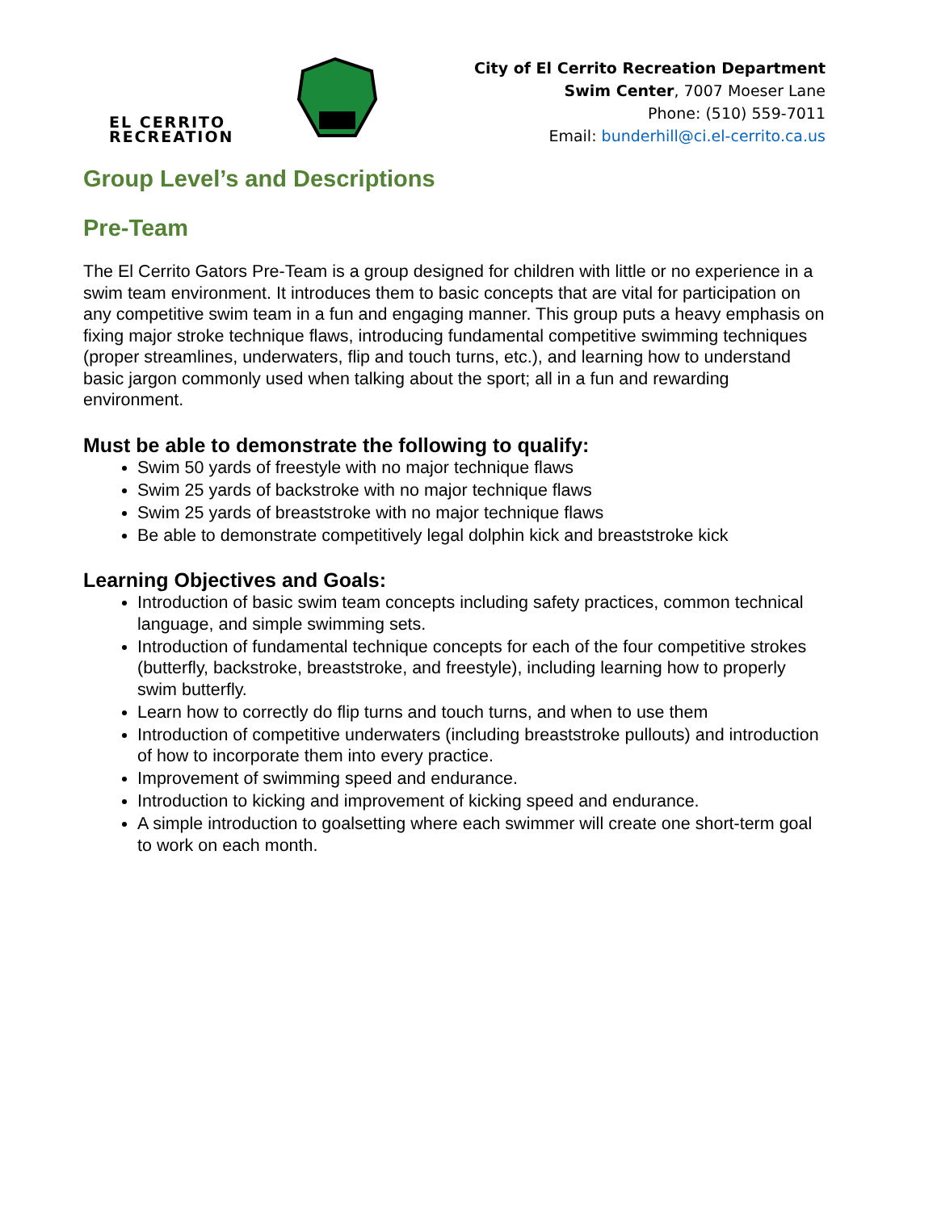EL CERRITO
RECREATION
City of El Cerrito Recreation Department
Swim Center, 7007 Moeser Lane
Phone: (510) 559-7011
Email: bunderhill@ci.el-cerrito.ca.us
Group Level’s and Descriptions
Pre-Team
The El Cerrito Gators Pre-Team is a group designed for children with little or no experience in a swim team environment. It introduces them to basic concepts that are vital for participation on any competitive swim team in a fun and engaging manner. This group puts a heavy emphasis on fixing major stroke technique flaws, introducing fundamental competitive swimming techniques (proper streamlines, underwaters, flip and touch turns, etc.), and learning how to understand basic jargon commonly used when talking about the sport; all in a fun and rewarding environment.
Must be able to demonstrate the following to qualify:
Swim 50 yards of freestyle with no major technique flaws
Swim 25 yards of backstroke with no major technique flaws
Swim 25 yards of breaststroke with no major technique flaws
Be able to demonstrate competitively legal dolphin kick and breaststroke kick
Learning Objectives and Goals:
Introduction of basic swim team concepts including safety practices, common technical language, and simple swimming sets.
Introduction of fundamental technique concepts for each of the four competitive strokes (butterfly, backstroke, breaststroke, and freestyle), including learning how to properly swim butterfly.
Learn how to correctly do flip turns and touch turns, and when to use them
Introduction of competitive underwaters (including breaststroke pullouts) and introduction of how to incorporate them into every practice.
Improvement of swimming speed and endurance.
Introduction to kicking and improvement of kicking speed and endurance.
A simple introduction to goalsetting where each swimmer will create one short-term goal to work on each month.